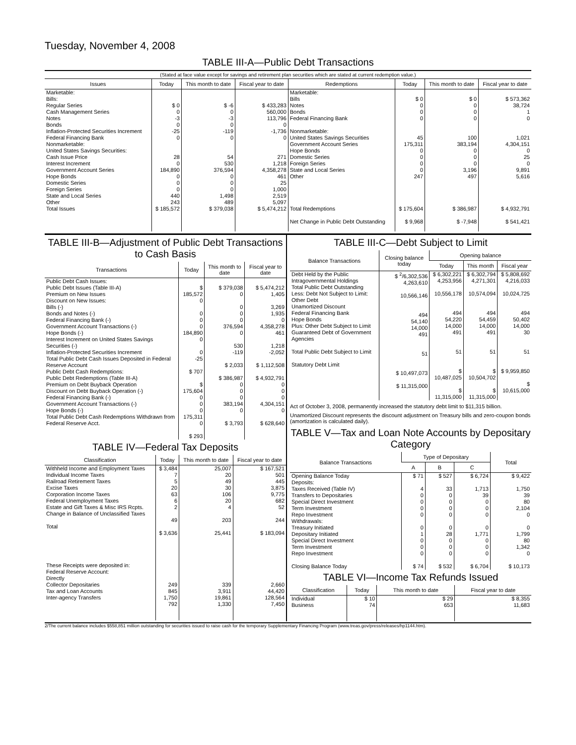Tuesday, November 4, 2008
TABLE III-A—Public Debt Transactions
(Stated at face value except for savings and retirement plan securities which are stated at current redemption value.)
| Issues | Today | This month to date | Fiscal year to date | Redemptions | Today | This month to date | Fiscal year to date |
| --- | --- | --- | --- | --- | --- | --- | --- |
| Marketable: Bills: Regular Series Cash Management Series Notes Bonds Inflation-Protected Securities Increment Federal Financing Bank Nonmarketable: United States Savings Securities: Cash Issue Price Interest Increment Government Account Series Hope Bonds Domestic Series Foreign Series State and Local Series Other | $ 0 0 -3 0 -25 0 28 0 184,890 0 0 0 440 243 | $ -6 0 -3 0 -119 0 54 530 376,594 0 0 0 1,498 489 | $ 433,283 560,000 113,796 0 -1,736 0 271 1,218 4,358,278 461 25 1,000 2,519 5,097 | Marketable: Bills Notes Bonds Federal Financing Bank Nonmarketable: United States Savings Securities Government Account Series Hope Bonds Domestic Series Foreign Series State and Local Series Other | $ 0 0 0 0 45 175,311 0 0 0 0 247 | $ 0 0 0 0 100 383,194 0 0 0 3,196 497 | $ 573,362 38,724 1 0 1,021 4,304,151 0 25 0 9,891 5,616 |
| Total Issues | $ 185,572 | $ 379,038 | $ 5,474,212 | Total Redemptions | $ 175,604 | $ 386,987 | $ 4,932,791 |
| | | | | Net Change in Public Debt Outstanding | $ 9,968 | $ -7,948 | $ 541,421 |
TABLE III-B—Adjustment of Public Debt Transactions to Cash Basis
| Transactions | Today | This month to date | Fiscal year to date |
| --- | --- | --- | --- |
| Public Debt Cash Issues: Public Debt Issues (Table III-A) Premium on New Issues Discount on New Issues: Bills (-) Bonds and Notes (-) Federal Financing Bank (-) Government Account Transactions (-) Hope Bonds (-) Interest Increment on United States Savings Securities (-) Inflation-Protected Securities Increment Total Public Debt Cash Issues Deposited in Federal Reserve Account Public Debt Cash Redemptions: Public Debt Redemptions (Table III-A) Premium on Debt Buyback Operation Discount on Debt Buyback Operation (-) Federal Financing Bank (-) Government Account Transactions (-) Hope Bonds (-) Total Public Debt Cash Redemptions Withdrawn from Federal Reserve Acct. | $ 185,572 0 0 0 0 184,890 0 0 -25 $ 707 $ 175,604 0 0 0 175,311 0 $ 293 | $ 379,038 0 0 0 0 376,594 0 530 -119 $ 2,033 $ 386,987 0 0 0 383,194 0 $ 3,793 | $ 5,474,212 1,405 3,269 1,935 0 4,358,278 461 1,218 -2,052 $ 1,112,508 $ 4,932,791 0 0 0 4,304,151 0 $ 628,640 |
TABLE IV—Federal Tax Deposits
| Classification | Today | This month to date | Fiscal year to date |
| --- | --- | --- | --- |
| Withheld Income and Employment Taxes Individual Income Taxes Railroad Retirement Taxes Excise Taxes Corporation Income Taxes Federal Unemployment Taxes Estate and Gift Taxes & Misc IRS Rcpts. Change in Balance of Unclassified Taxes Total These Receipts were deposited in: Federal Reserve Account: Directly Collector Depositaries Tax and Loan Accounts Inter-agency Transfers | $ 3,484 7 5 20 63 6 2 49 $ 3,636 249 845 1,750 792 | 25,007 20 49 30 106 20 4 203 25,441 339 3,911 19,861 1,330 | $ 167,521 501 445 3,875 9,775 682 52 244 $ 183,094 2,660 44,420 128,564 7,450 |
TABLE III-C—Debt Subject to Limit
| Balance Transactions | Closing balance today | Opening balance | | |
| --- | --- | --- | --- | --- |
| | | Today | This month | Fiscal year |
| Debt Held by the Public Intragovernmental Holdings Total Public Debt Outstanding Less: Debt Not Subject to Limit: Other Debt Unamortized Discount Federal Financing Bank Hope Bonds Plus: Other Debt Subject to Limit Guaranteed Debt of Government Agencies Total Public Debt Subject to Limit Statutory Debt Limit | $ <sup>2</sup>/6,302,536 4,263,610 10,566,146 494 54,140 14,000 491 51 $ 10,497,073 $ 11,315,000 | $ 6,302,221 4,253,956 10,556,178 494 54,220 14,000 491 51 $ 10,487,025 $ 11,315,000 | $ 6,302,794 4,271,301 10,574,094 494 54,459 14,000 491 51 $ 10,504,702 $ 11,315,000 | $ 5,808,692 4,216,033 10,024,725 494 50,402 14,000 30 51 $ 9,959,850 $ 10,615,000 |
Act of October 3, 2008, permanently increased the statutory debt limit to $11,315 billion.
Unamortized Discount represents the discount adjustment on Treasury bills and zero-coupon bonds (amortization is calculated daily).
TABLE V—Tax and Loan Note Accounts by Depositary Category
| Balance Transactions | Type of Depositary | | | Total |
| --- | --- | --- | --- | --- |
| | A | B | C | |
| Opening Balance Today Deposits: Taxes Received (Table IV) Transfers to Depositaries Special Direct Investment Term Investment Repo Investment Withdrawals: Treasury Initiated Depositary Initiated Special Direct Investment Term Investment Repo Investment Closing Balance Today | $ 71 4 0 0 0 0 0 1 0 0 0 $ 74 | $ 527 33 0 0 0 0 0 28 0 0 0 $ 532 | $ 6,724 1,713 39 0 0 0 0 1,771 0 0 0 $ 6,704 | $ 9,422 1,750 39 80 2,104 0 0 1,799 80 1,342 0 $ 10,173 |
TABLE VI—Income Tax Refunds Issued
| Classification | Today | This month to date | Fiscal year to date |
| --- | --- | --- | --- |
| Individual Business | $ 10 74 | $ 29 653 | $ 8,355 11,683 |
2/The current balance includes $558,851 million outstanding for securities issued to raise cash for the temporary Supplementary Financing Program (www.treas.gov/press/releases/hp1144.htm).